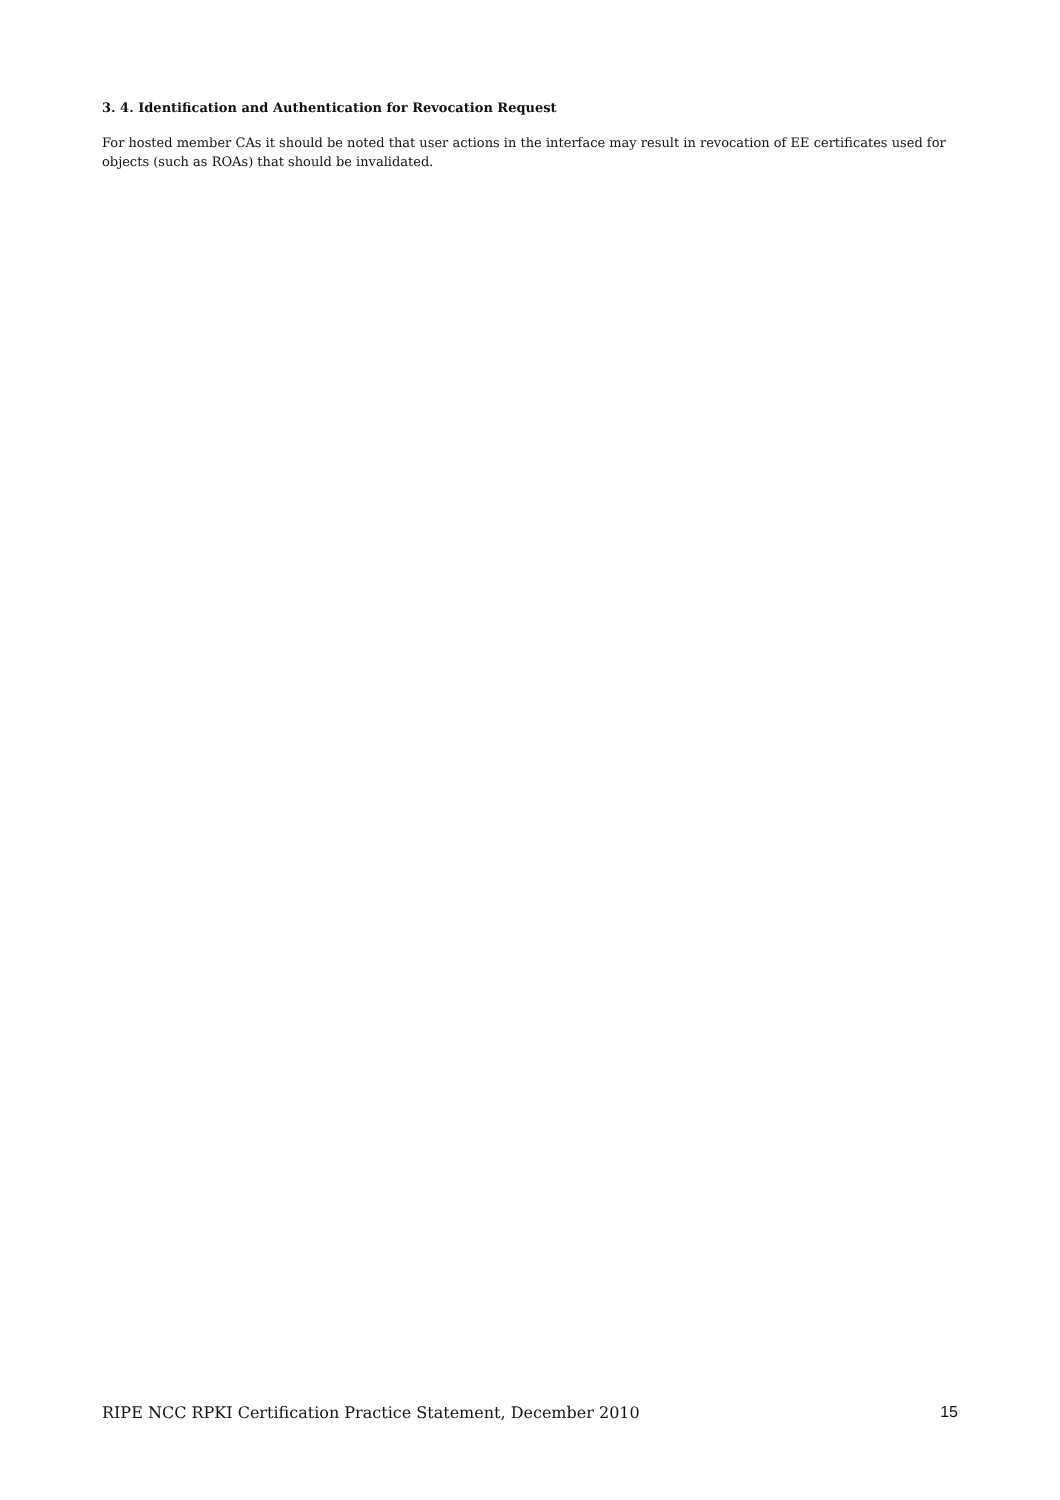3. 4. Identification and Authentication for Revocation Request
For hosted member CAs it should be noted that user actions in the interface may result in revocation of EE certificates used for objects (such as ROAs) that should be invalidated.
RIPE NCC RPKI Certification Practice Statement, December 2010 15